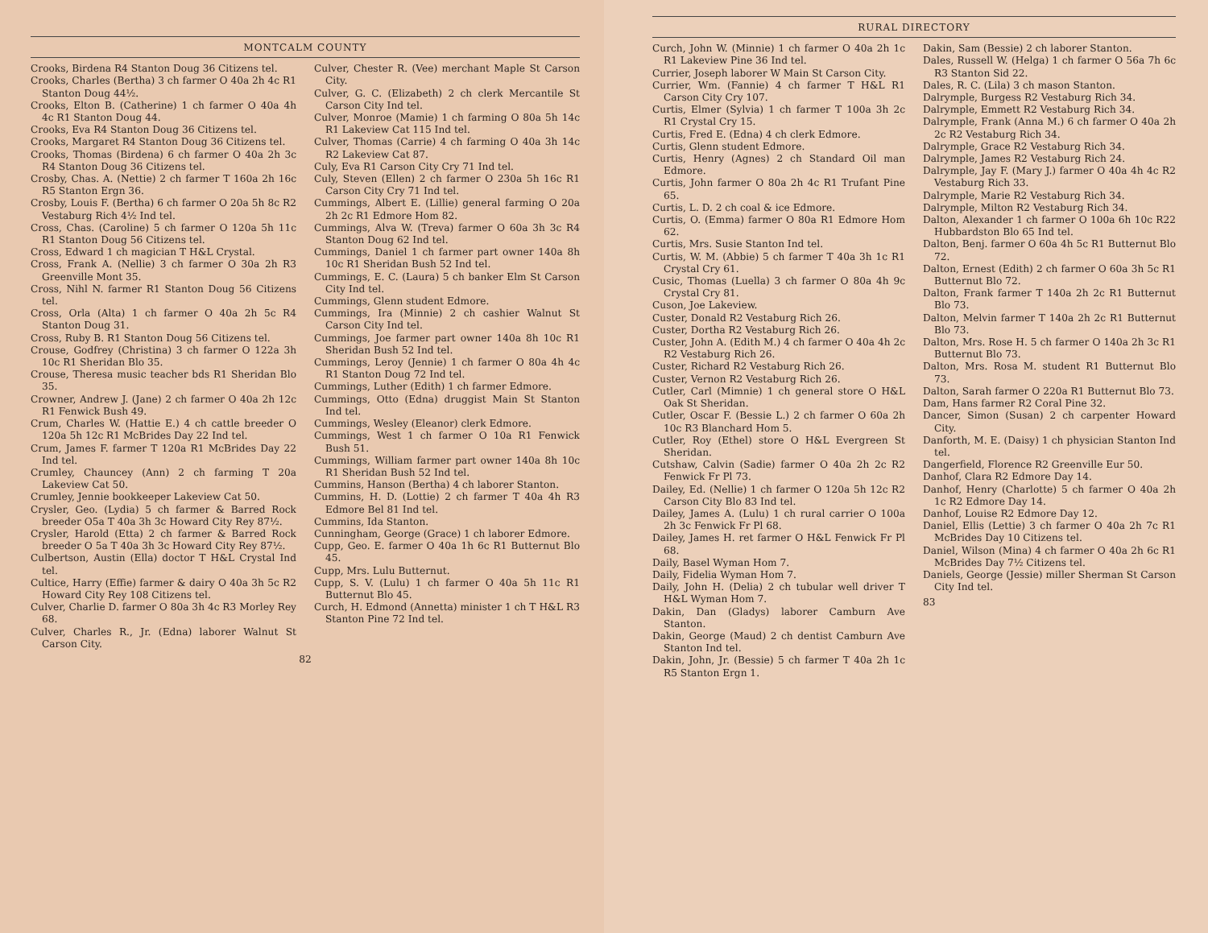MONTCALM COUNTY
Crooks, Birdena R4 Stanton Doug 36 Citizens tel.
Crooks, Charles (Bertha) 3 ch farmer O 40a 2h 4c R1 Stanton Doug 44½.
Crooks, Elton B. (Catherine) 1 ch farmer O 40a 4h 4c R1 Stanton Doug 44.
Crooks, Eva R4 Stanton Doug 36 Citizens tel.
Crooks, Margaret R4 Stanton Doug 36 Citizens tel.
Crooks, Thomas (Birdena) 6 ch farmer O 40a 2h 3c R4 Stanton Doug 36 Citizens tel.
Crosby, Chas. A. (Nettie) 2 ch farmer T 160a 2h 16c R5 Stanton Ergn 36.
Crosby, Louis F. (Bertha) 6 ch farmer O 20a 5h 8c R2 Vestaburg Rich 4½ Ind tel.
Cross, Chas. (Caroline) 5 ch farmer O 120a 5h 11c R1 Stanton Doug 56 Citizens tel.
Cross, Edward 1 ch magician T H&L Crystal.
Cross, Frank A. (Nellie) 3 ch farmer O 30a 2h R3 Greenville Mont 35.
Cross, Nihl N. farmer R1 Stanton Doug 56 Citizens tel.
Cross, Orla (Alta) 1 ch farmer O 40a 2h 5c R4 Stanton Doug 31.
Cross, Ruby B. R1 Stanton Doug 56 Citizens tel.
Crouse, Godfrey (Christina) 3 ch farmer O 122a 3h 10c R1 Sheridan Blo 35.
Crouse, Theresa music teacher bds R1 Sheridan Blo 35.
Crowner, Andrew J. (Jane) 2 ch farmer O 40a 2h 12c R1 Fenwick Bush 49.
Crum, Charles W. (Hattie E.) 4 ch cattle breeder O 120a 5h 12c R1 McBrides Day 22 Ind tel.
Crum, James F. farmer T 120a R1 McBrides Day 22 Ind tel.
Crumley, Chauncey (Ann) 2 ch farming T 20a Lakeview Cat 50.
Crumley, Jennie bookkeeper Lakeview Cat 50.
Crysler, Geo. (Lydia) 5 ch farmer & Barred Rock breeder O5a T 40a 3h 3c Howard City Rey 87½.
Crysler, Harold (Etta) 2 ch farmer & Barred Rock breeder O 5a T 40a 3h 3c Howard City Rey 87½.
Culbertson, Austin (Ella) doctor T H&L Crystal Ind tel.
Cultice, Harry (Effie) farmer & dairy O 40a 3h 5c R2 Howard City Rey 108 Citizens tel.
Culver, Charlie D. farmer O 80a 3h 4c R3 Morley Rey 68.
Culver, Charles R., Jr. (Edna) laborer Walnut St Carson City.
Culver, Chester R. (Vee) merchant Maple St Carson City.
Culver, G. C. (Elizabeth) 2 ch clerk Mercantile St Carson City Ind tel.
Culver, Monroe (Mamie) 1 ch farming O 80a 5h 14c R1 Lakeview Cat 115 Ind tel.
Culver, Thomas (Carrie) 4 ch farming O 40a 3h 14c R2 Lakeview Cat 87.
Culy, Eva R1 Carson City Cry 71 Ind tel.
Culy, Steven (Ellen) 2 ch farmer O 230a 5h 16c R1 Carson City Cry 71 Ind tel.
Cummings, Albert E. (Lillie) general farming O 20a 2h 2c R1 Edmore Hom 82.
Cummings, Alva W. (Treva) farmer O 60a 3h 3c R4 Stanton Doug 62 Ind tel.
Cummings, Daniel 1 ch farmer part owner 140a 8h 10c R1 Sheridan Bush 52 Ind tel.
Cummings, E. C. (Laura) 5 ch banker Elm St Carson City Ind tel.
Cummings, Glenn student Edmore.
Cummings, Ira (Minnie) 2 ch cashier Walnut St Carson City Ind tel.
Cummings, Joe farmer part owner 140a 8h 10c R1 Sheridan Bush 52 Ind tel.
Cummings, Leroy (Jennie) 1 ch farmer O 80a 4h 4c R1 Stanton Doug 72 Ind tel.
Cummings, Luther (Edith) 1 ch farmer Edmore.
Cummings, Otto (Edna) druggist Main St Stanton Ind tel.
Cummings, Wesley (Eleanor) clerk Edmore.
Cummings, West 1 ch farmer O 10a R1 Fenwick Bush 51.
Cummings, William farmer part owner 140a 8h 10c R1 Sheridan Bush 52 Ind tel.
Cummins, Hanson (Bertha) 4 ch laborer Stanton.
Cummins, H. D. (Lottie) 2 ch farmer T 40a 4h R3 Edmore Bel 81 Ind tel.
Cummins, Ida Stanton.
Cunningham, George (Grace) 1 ch laborer Edmore.
Cupp, Geo. E. farmer O 40a 1h 6c R1 Butternut Blo 45.
Cupp, Mrs. Lulu Butternut.
Cupp, S. V. (Lulu) 1 ch farmer O 40a 5h 11c R1 Butternut Blo 45.
Curch, H. Edmond (Annetta) minister 1 ch T H&L R3 Stanton Pine 72 Ind tel.
82
RURAL DIRECTORY
Curch, John W. (Minnie) 1 ch farmer O 40a 2h 1c R1 Lakeview Pine 36 Ind tel.
Currier, Joseph laborer W Main St Carson City.
Currier, Wm. (Fannie) 4 ch farmer T H&L R1 Carson City Cry 107.
Curtis, Elmer (Sylvia) 1 ch farmer T 100a 3h 2c R1 Crystal Cry 15.
Curtis, Fred E. (Edna) 4 ch clerk Edmore.
Curtis, Glenn student Edmore.
Curtis, Henry (Agnes) 2 ch Standard Oil man Edmore.
Curtis, John farmer O 80a 2h 4c R1 Trufant Pine 65.
Curtis, L. D. 2 ch coal & ice Edmore.
Curtis, O. (Emma) farmer O 80a R1 Edmore Hom 62.
Curtis, Mrs. Susie Stanton Ind tel.
Curtis, W. M. (Abbie) 5 ch farmer T 40a 3h 1c R1 Crystal Cry 61.
Cusic, Thomas (Luella) 3 ch farmer O 80a 4h 9c Crystal Cry 81.
Cuson, Joe Lakeview.
Custer, Donald R2 Vestaburg Rich 26.
Custer, Dortha R2 Vestaburg Rich 26.
Custer, John A. (Edith M.) 4 ch farmer O 40a 4h 2c R2 Vestaburg Rich 26.
Custer, Richard R2 Vestaburg Rich 26.
Custer, Vernon R2 Vestaburg Rich 26.
Cutler, Carl (Mimnie) 1 ch general store O H&L Oak St Sheridan.
Cutler, Oscar F. (Bessie L.) 2 ch farmer O 60a 2h 10c R3 Blanchard Hom 5.
Cutler, Roy (Ethel) store O H&L Evergreen St Sheridan.
Cutshaw, Calvin (Sadie) farmer O 40a 2h 2c R2 Fenwick Fr Pl 73.
Dailey, Ed. (Nellie) 1 ch farmer O 120a 5h 12c R2 Carson City Blo 83 Ind tel.
Dailey, James A. (Lulu) 1 ch rural carrier O 100a 2h 3c Fenwick Fr Pl 68.
Dailey, James H. ret farmer O H&L Fenwick Fr Pl 68.
Daily, Basel Wyman Hom 7.
Daily, Fidelia Wyman Hom 7.
Daily, John H. (Delia) 2 ch tubular well driver T H&L Wyman Hom 7.
Dakin, Dan (Gladys) laborer Camburn Ave Stanton.
Dakin, George (Maud) 2 ch dentist Camburn Ave Stanton Ind tel.
Dakin, John, Jr. (Bessie) 5 ch farmer T 40a 2h 1c R5 Stanton Ergn 1.
Dakin, Sam (Bessie) 2 ch laborer Stanton.
Dales, Russell W. (Helga) 1 ch farmer O 56a 7h 6c R3 Stanton Sid 22.
Dales, R. C. (Lila) 3 ch mason Stanton.
Dalrymple, Burgess R2 Vestaburg Rich 34.
Dalrymple, Emmett R2 Vestaburg Rich 34.
Dalrymple, Frank (Anna M.) 6 ch farmer O 40a 2h 2c R2 Vestaburg Rich 34.
Dalrymple, Grace R2 Vestaburg Rich 34.
Dalrymple, James R2 Vestaburg Rich 24.
Dalrymple, Jay F. (Mary J.) farmer O 40a 4h 4c R2 Vestaburg Rich 33.
Dalrymple, Marie R2 Vestaburg Rich 34.
Dalrymple, Milton R2 Vestaburg Rich 34.
Dalton, Alexander 1 ch farmer O 100a 6h 10c R22 Hubbardston Blo 65 Ind tel.
Dalton, Benj. farmer O 60a 4h 5c R1 Butternut Blo 72.
Dalton, Ernest (Edith) 2 ch farmer O 60a 3h 5c R1 Butternut Blo 72.
Dalton, Frank farmer T 140a 2h 2c R1 Butternut Blo 73.
Dalton, Melvin farmer T 140a 2h 2c R1 Butternut Blo 73.
Dalton, Mrs. Rose H. 5 ch farmer O 140a 2h 3c R1 Butternut Blo 73.
Dalton, Mrs. Rosa M. student R1 Butternut Blo 73.
Dalton, Sarah farmer O 220a R1 Butternut Blo 73.
Dam, Hans farmer R2 Coral Pine 32.
Dancer, Simon (Susan) 2 ch carpenter Howard City.
Danforth, M. E. (Daisy) 1 ch physician Stanton Ind tel.
Dangerfield, Florence R2 Greenville Eur 50.
Danhof, Clara R2 Edmore Day 14.
Danhof, Henry (Charlotte) 5 ch farmer O 40a 2h 1c R2 Edmore Day 14.
Danhof, Louise R2 Edmore Day 12.
Daniel, Ellis (Lettie) 3 ch farmer O 40a 2h 7c R1 McBrides Day 10 Citizens tel.
Daniel, Wilson (Mina) 4 ch farmer O 40a 2h 6c R1 McBrides Day 7½ Citizens tel.
Daniels, George (Jessie) miller Sherman St Carson City Ind tel.
83